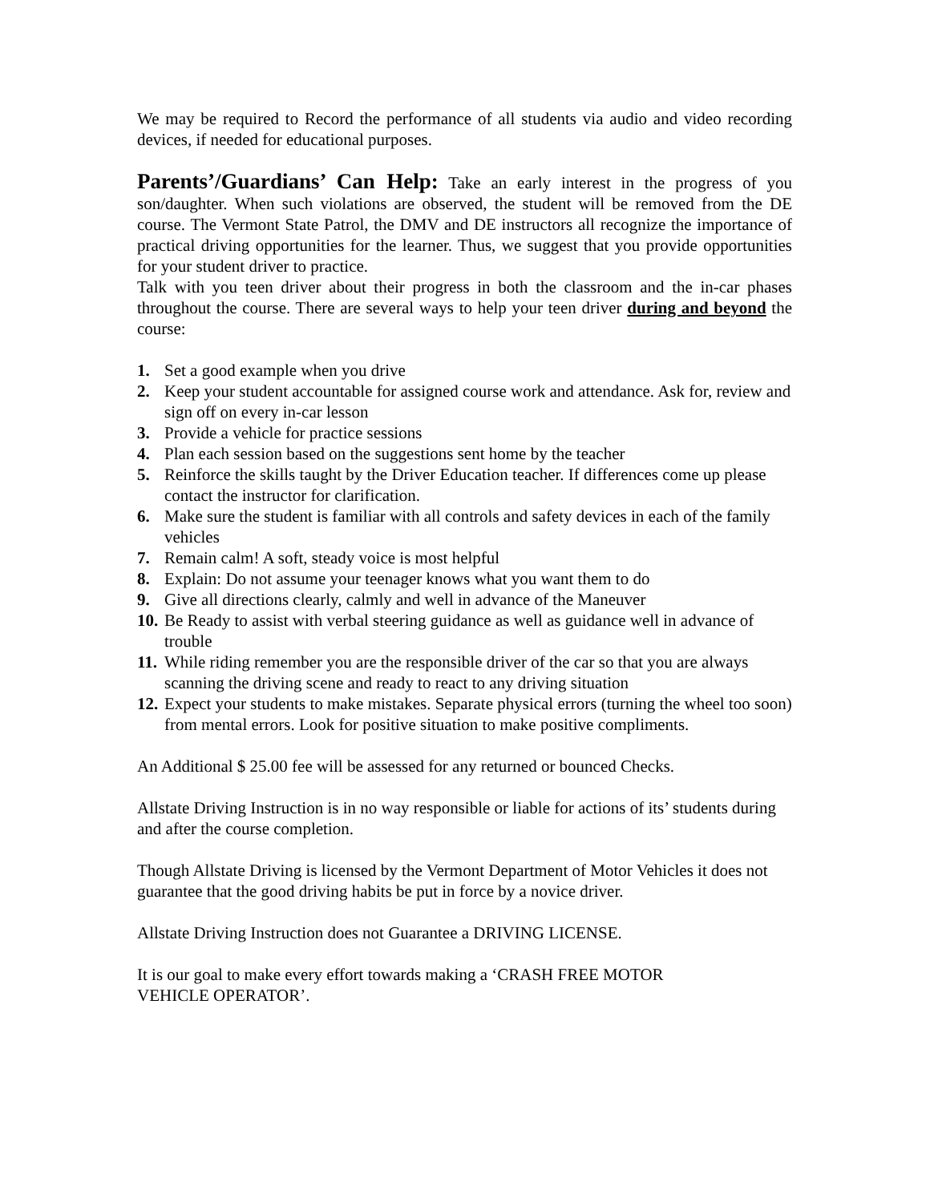We may be required to Record the performance of all students via audio and video recording devices, if needed for educational purposes.
Parents’/Guardians’ Can Help: Take an early interest in the progress of you son/daughter. When such violations are observed, the student will be removed from the DE course. The Vermont State Patrol, the DMV and DE instructors all recognize the importance of practical driving opportunities for the learner. Thus, we suggest that you provide opportunities for your student driver to practice.
Talk with you teen driver about their progress in both the classroom and the in-car phases throughout the course. There are several ways to help your teen driver during and beyond the course:
1. Set a good example when you drive
2. Keep your student accountable for assigned course work and attendance. Ask for, review and sign off on every in-car lesson
3. Provide a vehicle for practice sessions
4. Plan each session based on the suggestions sent home by the teacher
5. Reinforce the skills taught by the Driver Education teacher. If differences come up please contact the instructor for clarification.
6. Make sure the student is familiar with all controls and safety devices in each of the family vehicles
7. Remain calm! A soft, steady voice is most helpful
8. Explain: Do not assume your teenager knows what you want them to do
9. Give all directions clearly, calmly and well in advance of the Maneuver
10. Be Ready to assist with verbal steering guidance as well as guidance well in advance of trouble
11. While riding remember you are the responsible driver of the car so that you are always scanning the driving scene and ready to react to any driving situation
12. Expect your students to make mistakes. Separate physical errors (turning the wheel too soon) from mental errors. Look for positive situation to make positive compliments.
An Additional $ 25.00 fee will be assessed for any returned or bounced Checks.
Allstate Driving Instruction is in no way responsible or liable for actions of its’ students during and after the course completion.
Though Allstate Driving is licensed by the Vermont Department of Motor Vehicles it does not guarantee that the good driving habits be put in force by a novice driver.
Allstate Driving Instruction does not Guarantee a DRIVING LICENSE.
It is our goal to make every effort towards making a ‘CRASH FREE MOTOR
VEHICLE OPERATOR’.